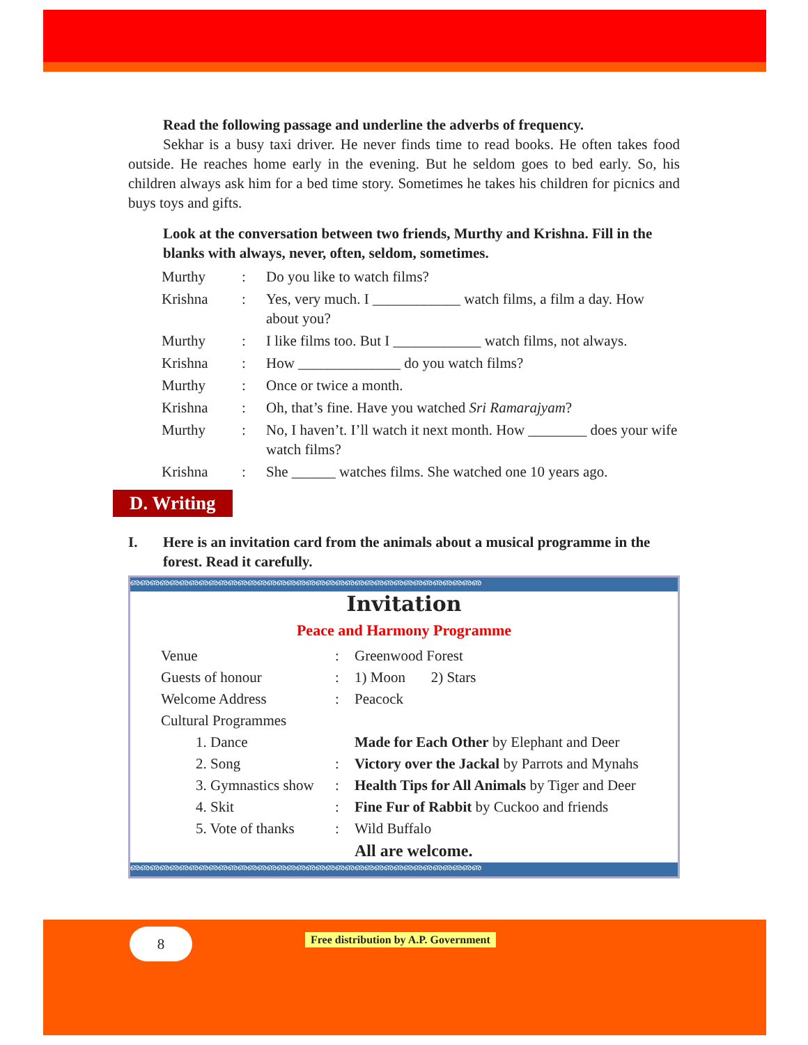Read the following passage and underline the adverbs of frequency.
Sekhar is a busy taxi driver. He never finds time to read books. He often takes food outside. He reaches home early in the evening. But he seldom goes to bed early. So, his children always ask him for a bed time story. Sometimes he takes his children for picnics and buys toys and gifts.
Look at the conversation between two friends, Murthy and Krishna. Fill in the blanks with always, never, often, seldom, sometimes.
| Murthy | : | Do you like to watch films? |
| Krishna | : | Yes, very much. I ____________ watch films, a film a day. How about you? |
| Murthy | : | I like films too. But I ____________ watch films, not always. |
| Krishna | : | How ______________ do you watch films? |
| Murthy | : | Once or twice a month. |
| Krishna | : | Oh, that’s fine. Have you watched Sri Ramarajyam ? |
| Murthy | : | No, I haven’t. I’ll watch it next month. How ________ does your wife watch films? |
| Krishna | : | She ______ watches films. She watched one 10 years ago. |
D. Writing
I. Here is an invitation card from the animals about a musical programme in the
forest. Read it carefully.
ഌഌഌഌഌഌഌഌഌഌഌഌഌഌഌഌഌഌഌഌഌഌഌഌഌഌഌഌഌഌഌഌഌഌഌഌ
Invitation
Peace and Harmony Programme
| Venue | : | Greenwood Forest |
| Guests of honour | : | 1) Moon 2) Stars |
| Welcome Address | : | Peacock |
| Cultural Programmes | | |
| 1. Dance | | Made for Each Other by Elephant and Deer |
| 2. Song | : | Victory over the Jackal by Parrots and Mynahs |
| 3. Gymnastics show | : | Health Tips for All Animals by Tiger and Deer |
| 4. Skit | : | Fine Fur of Rabbit by Cuckoo and friends |
| 5. Vote of thanks | : | Wild Buffalo |
| | | All are welcome. |
ഌഌഌഌഌഌഌഌഌഌഌഌഌഌഌഌഌഌഌഌഌഌഌഌഌഌഌഌഌഌഌഌഌഌഌഌ
8
Free distribution by A.P. Government